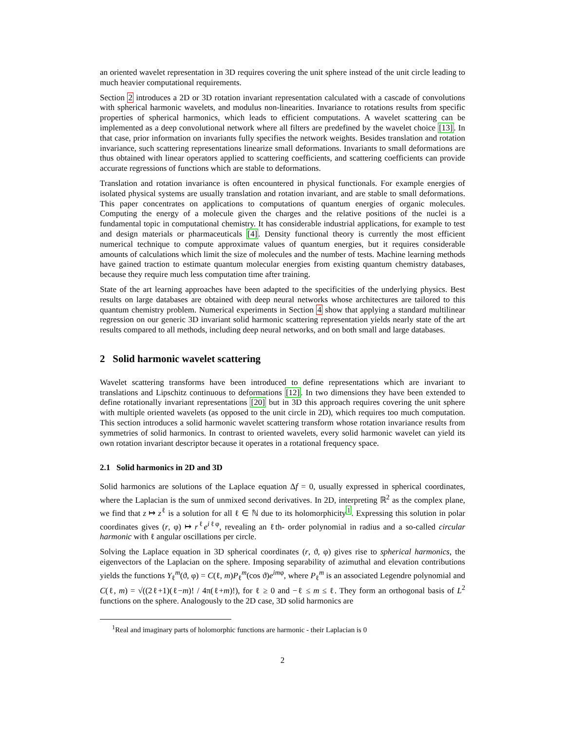an oriented wavelet representation in 3D requires covering the unit sphere instead of the unit circle leading to much heavier computational requirements.
Section 2 introduces a 2D or 3D rotation invariant representation calculated with a cascade of convolutions with spherical harmonic wavelets, and modulus non-linearities. Invariance to rotations results from specific properties of spherical harmonics, which leads to efficient computations. A wavelet scattering can be implemented as a deep convolutional network where all filters are predefined by the wavelet choice [13]. In that case, prior information on invariants fully specifies the network weights. Besides translation and rotation invariance, such scattering representations linearize small deformations. Invariants to small deformations are thus obtained with linear operators applied to scattering coefficients, and scattering coefficients can provide accurate regressions of functions which are stable to deformations.
Translation and rotation invariance is often encountered in physical functionals. For example energies of isolated physical systems are usually translation and rotation invariant, and are stable to small deformations. This paper concentrates on applications to computations of quantum energies of organic molecules. Computing the energy of a molecule given the charges and the relative positions of the nuclei is a fundamental topic in computational chemistry. It has considerable industrial applications, for example to test and design materials or pharmaceuticals [4]. Density functional theory is currently the most efficient numerical technique to compute approximate values of quantum energies, but it requires considerable amounts of calculations which limit the size of molecules and the number of tests. Machine learning methods have gained traction to estimate quantum molecular energies from existing quantum chemistry databases, because they require much less computation time after training.
State of the art learning approaches have been adapted to the specificities of the underlying physics. Best results on large databases are obtained with deep neural networks whose architectures are tailored to this quantum chemistry problem. Numerical experiments in Section 4 show that applying a standard multilinear regression on our generic 3D invariant solid harmonic scattering representation yields nearly state of the art results compared to all methods, including deep neural networks, and on both small and large databases.
2 Solid harmonic wavelet scattering
Wavelet scattering transforms have been introduced to define representations which are invariant to translations and Lipschitz continuous to deformations [12]. In two dimensions they have been extended to define rotationally invariant representations [20] but in 3D this approach requires covering the unit sphere with multiple oriented wavelets (as opposed to the unit circle in 2D), which requires too much computation. This section introduces a solid harmonic wavelet scattering transform whose rotation invariance results from symmetries of solid harmonics. In contrast to oriented wavelets, every solid harmonic wavelet can yield its own rotation invariant descriptor because it operates in a rotational frequency space.
2.1 Solid harmonics in 2D and 3D
Solid harmonics are solutions of the Laplace equation Δf = 0, usually expressed in spherical coordinates, where the Laplacian is the sum of unmixed second derivatives. In 2D, interpreting ℝ<sup>2</sup> as the complex plane, we find that z ↦ z<sup>ℓ</sup> is a solution for all ℓ ∈ ℕ due to its holomorphicity<sup>1</sup>. Expressing this solution in polar coordinates gives (r, φ) ↦ r<sup>ℓ</sup>e<sup>iℓφ</sup>, revealing an ℓth- order polynomial in radius and a so-called circular harmonic with ℓ angular oscillations per circle.
Solving the Laplace equation in 3D spherical coordinates (r, ϑ, φ) gives rise to spherical harmonics, the eigenvectors of the Laplacian on the sphere. Imposing separability of azimuthal and elevation contributions yields the functions Y<sub>ℓ</sub><sup>m</sup>(ϑ, φ) = C(ℓ, m)P<sub>ℓ</sub><sup>m</sup>(cos ϑ)e<sup>imφ</sup>, where P<sub>ℓ</sub><sup>m</sup> is an associated Legendre polynomial and C(ℓ, m) = √((2ℓ+1)(ℓ−m)! / 4π(ℓ+m)!), for ℓ ≥ 0 and −ℓ ≤ m ≤ ℓ. They form an orthogonal basis of L<sup>2</sup> functions on the sphere. Analogously to the 2D case, 3D solid harmonics are
<sup>1</sup> Real and imaginary parts of holomorphic functions are harmonic - their Laplacian is 0
2